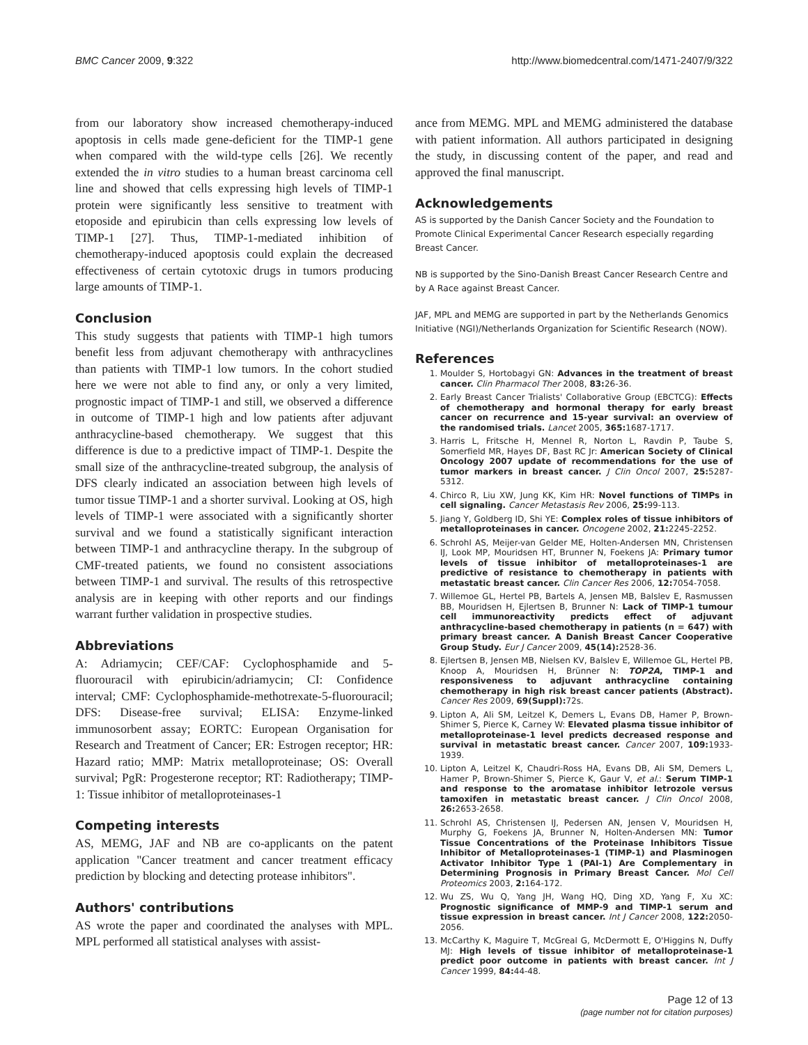BMC Cancer 2009, 9:322 http://www.biomedcentral.com/1471-2407/9/322
from our laboratory show increased chemotherapy-induced apoptosis in cells made gene-deficient for the TIMP-1 gene when compared with the wild-type cells [26]. We recently extended the in vitro studies to a human breast carcinoma cell line and showed that cells expressing high levels of TIMP-1 protein were significantly less sensitive to treatment with etoposide and epirubicin than cells expressing low levels of TIMP-1 [27]. Thus, TIMP-1-mediated inhibition of chemotherapy-induced apoptosis could explain the decreased effectiveness of certain cytotoxic drugs in tumors producing large amounts of TIMP-1.
Conclusion
This study suggests that patients with TIMP-1 high tumors benefit less from adjuvant chemotherapy with anthracyclines than patients with TIMP-1 low tumors. In the cohort studied here we were not able to find any, or only a very limited, prognostic impact of TIMP-1 and still, we observed a difference in outcome of TIMP-1 high and low patients after adjuvant anthracycline-based chemotherapy. We suggest that this difference is due to a predictive impact of TIMP-1. Despite the small size of the anthracycline-treated subgroup, the analysis of DFS clearly indicated an association between high levels of tumor tissue TIMP-1 and a shorter survival. Looking at OS, high levels of TIMP-1 were associated with a significantly shorter survival and we found a statistically significant interaction between TIMP-1 and anthracycline therapy. In the subgroup of CMF-treated patients, we found no consistent associations between TIMP-1 and survival. The results of this retrospective analysis are in keeping with other reports and our findings warrant further validation in prospective studies.
Abbreviations
A: Adriamycin; CEF/CAF: Cyclophosphamide and 5-fluorouracil with epirubicin/adriamycin; CI: Confidence interval; CMF: Cyclophosphamide-methotrexate-5-fluorouracil; DFS: Disease-free survival; ELISA: Enzyme-linked immunosorbent assay; EORTC: European Organisation for Research and Treatment of Cancer; ER: Estrogen receptor; HR: Hazard ratio; MMP: Matrix metalloproteinase; OS: Overall survival; PgR: Progesterone receptor; RT: Radiotherapy; TIMP-1: Tissue inhibitor of metalloproteinases-1
Competing interests
AS, MEMG, JAF and NB are co-applicants on the patent application "Cancer treatment and cancer treatment efficacy prediction by blocking and detecting protease inhibitors".
Authors' contributions
AS wrote the paper and coordinated the analyses with MPL. MPL performed all statistical analyses with assist-
ance from MEMG. MPL and MEMG administered the database with patient information. All authors participated in designing the study, in discussing content of the paper, and read and approved the final manuscript.
Acknowledgements
AS is supported by the Danish Cancer Society and the Foundation to Promote Clinical Experimental Cancer Research especially regarding Breast Cancer.
NB is supported by the Sino-Danish Breast Cancer Research Centre and by A Race against Breast Cancer.
JAF, MPL and MEMG are supported in part by the Netherlands Genomics Initiative (NGI)/Netherlands Organization for Scientific Research (NOW).
References
1. Moulder S, Hortobagyi GN: Advances in the treatment of breast cancer. Clin Pharmacol Ther 2008, 83: 26-36.
2. Early Breast Cancer Trialists' Collaborative Group (EBCTCG): Effects of chemotherapy and hormonal therapy for early breast cancer on recurrence and 15-year survival: an overview of the randomised trials. Lancet 2005, 365: 1687-1717.
3. Harris L, Fritsche H, Mennel R, Norton L, Ravdin P, Taube S, Somerfield MR, Hayes DF, Bast RC Jr: American Society of Clinical Oncology 2007 update of recommendations for the use of tumor markers in breast cancer. J Clin Oncol 2007, 25: 5287-5312.
4. Chirco R, Liu XW, Jung KK, Kim HR: Novel functions of TIMPs in cell signaling. Cancer Metastasis Rev 2006, 25: 99-113.
5. Jiang Y, Goldberg ID, Shi YE: Complex roles of tissue inhibitors of metalloproteinases in cancer. Oncogene 2002, 21: 2245-2252.
6. Schrohl AS, Meijer-van Gelder ME, Holten-Andersen MN, Christensen IJ, Look MP, Mouridsen HT, Brunner N, Foekens JA: Primary tumor levels of tissue inhibitor of metalloproteinases-1 are predictive of resistance to chemotherapy in patients with metastatic breast cancer. Clin Cancer Res 2006, 12: 7054-7058.
7. Willemoe GL, Hertel PB, Bartels A, Jensen MB, Balslev E, Rasmussen BB, Mouridsen H, Ejlertsen B, Brunner N: Lack of TIMP-1 tumour cell immunoreactivity predicts effect of adjuvant anthracycline-based chemotherapy in patients (n = 647) with primary breast cancer. A Danish Breast Cancer Cooperative Group Study. Eur J Cancer 2009, 45(14): 2528-36.
8. Ejlertsen B, Jensen MB, Nielsen KV, Balslev E, Willemoe GL, Hertel PB, Knoop A, Mouridsen H, Brünner N: TOP2A, TIMP-1 and responsiveness to adjuvant anthracycline containing chemotherapy in high risk breast cancer patients (Abstract). Cancer Res 2009, 69(Suppl): 72s.
9. Lipton A, Ali SM, Leitzel K, Demers L, Evans DB, Hamer P, Brown-Shimer S, Pierce K, Carney W: Elevated plasma tissue inhibitor of metalloproteinase-1 level predicts decreased response and survival in metastatic breast cancer. Cancer 2007, 109: 1933-1939.
10. Lipton A, Leitzel K, Chaudri-Ross HA, Evans DB, Ali SM, Demers L, Hamer P, Brown-Shimer S, Pierce K, Gaur V, et al.: Serum TIMP-1 and response to the aromatase inhibitor letrozole versus tamoxifen in metastatic breast cancer. J Clin Oncol 2008, 26: 2653-2658.
11. Schrohl AS, Christensen IJ, Pedersen AN, Jensen V, Mouridsen H, Murphy G, Foekens JA, Brunner N, Holten-Andersen MN: Tumor Tissue Concentrations of the Proteinase Inhibitors Tissue Inhibitor of Metalloproteinases-1 (TIMP-1) and Plasminogen Activator Inhibitor Type 1 (PAI-1) Are Complementary in Determining Prognosis in Primary Breast Cancer. Mol Cell Proteomics 2003, 2: 164-172.
12. Wu ZS, Wu Q, Yang JH, Wang HQ, Ding XD, Yang F, Xu XC: Prognostic significance of MMP-9 and TIMP-1 serum and tissue expression in breast cancer. Int J Cancer 2008, 122: 2050-2056.
13. McCarthy K, Maguire T, McGreal G, McDermott E, O'Higgins N, Duffy MJ: High levels of tissue inhibitor of metalloproteinase-1 predict poor outcome in patients with breast cancer. Int J Cancer 1999, 84: 44-48.
Page 12 of 13
(page number not for citation purposes)